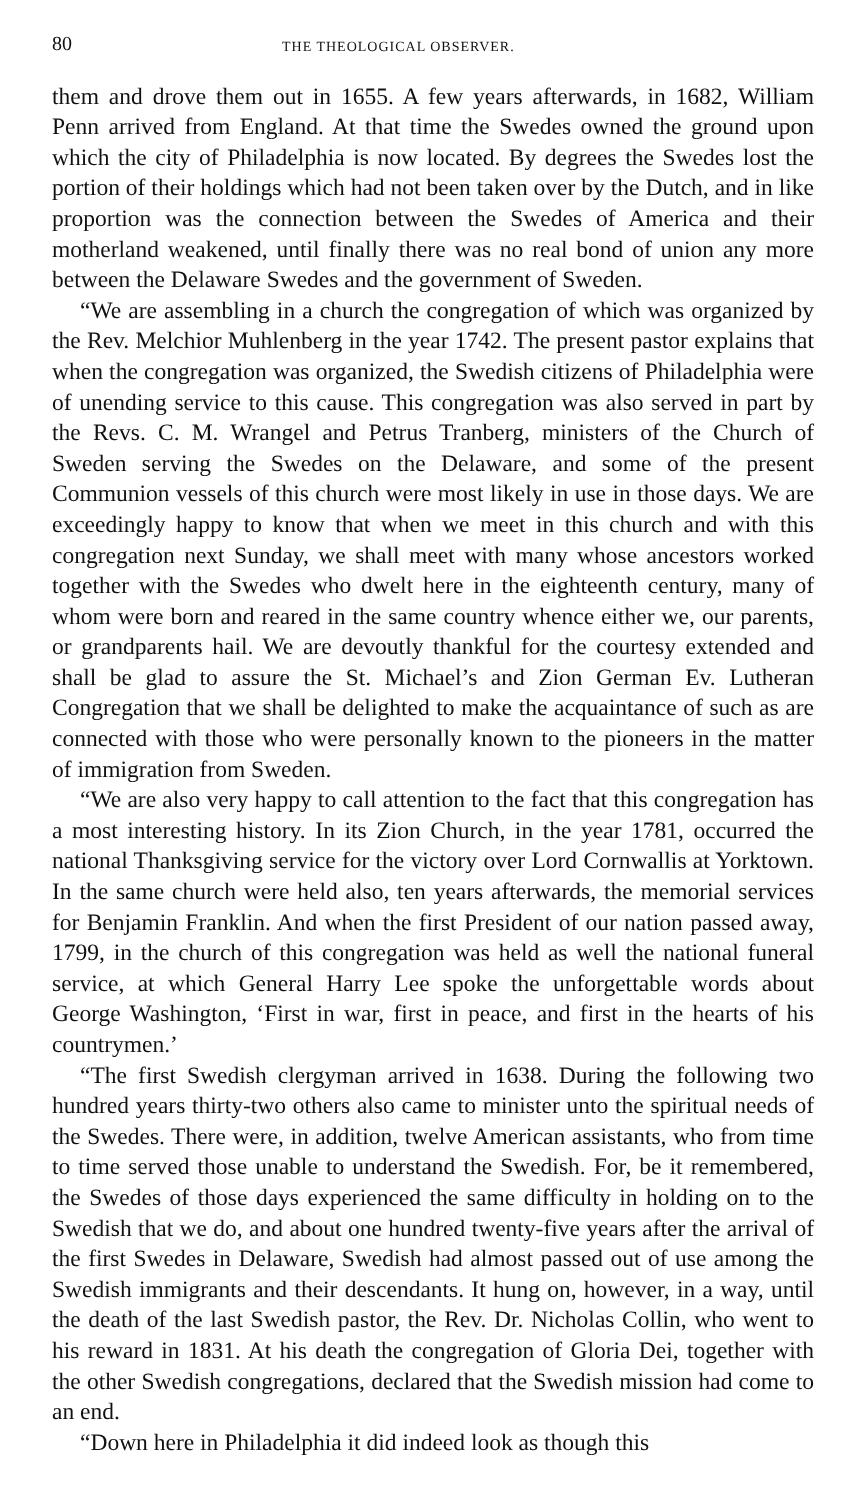80 THE THEOLOGICAL OBSERVER.
them and drove them out in 1655. A few years afterwards, in 1682, William Penn arrived from England. At that time the Swedes owned the ground upon which the city of Philadelphia is now located. By degrees the Swedes lost the portion of their holdings which had not been taken over by the Dutch, and in like proportion was the connection between the Swedes of America and their motherland weakened, until finally there was no real bond of union any more between the Delaware Swedes and the government of Sweden.
“We are assembling in a church the congregation of which was organized by the Rev. Melchior Muhlenberg in the year 1742. The present pastor explains that when the congregation was organized, the Swedish citizens of Philadelphia were of unending service to this cause. This congregation was also served in part by the Revs. C. M. Wrangel and Petrus Tranberg, ministers of the Church of Sweden serving the Swedes on the Delaware, and some of the present Communion vessels of this church were most likely in use in those days. We are exceedingly happy to know that when we meet in this church and with this congregation next Sunday, we shall meet with many whose ancestors worked together with the Swedes who dwelt here in the eighteenth century, many of whom were born and reared in the same country whence either we, our parents, or grandparents hail. We are devoutly thankful for the courtesy extended and shall be glad to assure the St. Michael’s and Zion German Ev. Lutheran Congregation that we shall be delighted to make the acquaintance of such as are connected with those who were personally known to the pioneers in the matter of immigration from Sweden.
“We are also very happy to call attention to the fact that this congregation has a most interesting history. In its Zion Church, in the year 1781, occurred the national Thanksgiving service for the victory over Lord Cornwallis at Yorktown. In the same church were held also, ten years afterwards, the memorial services for Benjamin Franklin. And when the first President of our nation passed away, 1799, in the church of this congregation was held as well the national funeral service, at which General Harry Lee spoke the unforgettable words about George Washington, ‘First in war, first in peace, and first in the hearts of his countrymen.’
“The first Swedish clergyman arrived in 1638. During the following two hundred years thirty-two others also came to minister unto the spiritual needs of the Swedes. There were, in addition, twelve American assistants, who from time to time served those unable to understand the Swedish. For, be it remembered, the Swedes of those days experienced the same difficulty in holding on to the Swedish that we do, and about one hundred twenty-five years after the arrival of the first Swedes in Delaware, Swedish had almost passed out of use among the Swedish immigrants and their descendants. It hung on, however, in a way, until the death of the last Swedish pastor, the Rev. Dr. Nicholas Collin, who went to his reward in 1831. At his death the congregation of Gloria Dei, together with the other Swedish congregations, declared that the Swedish mission had come to an end.
“Down here in Philadelphia it did indeed look as though this